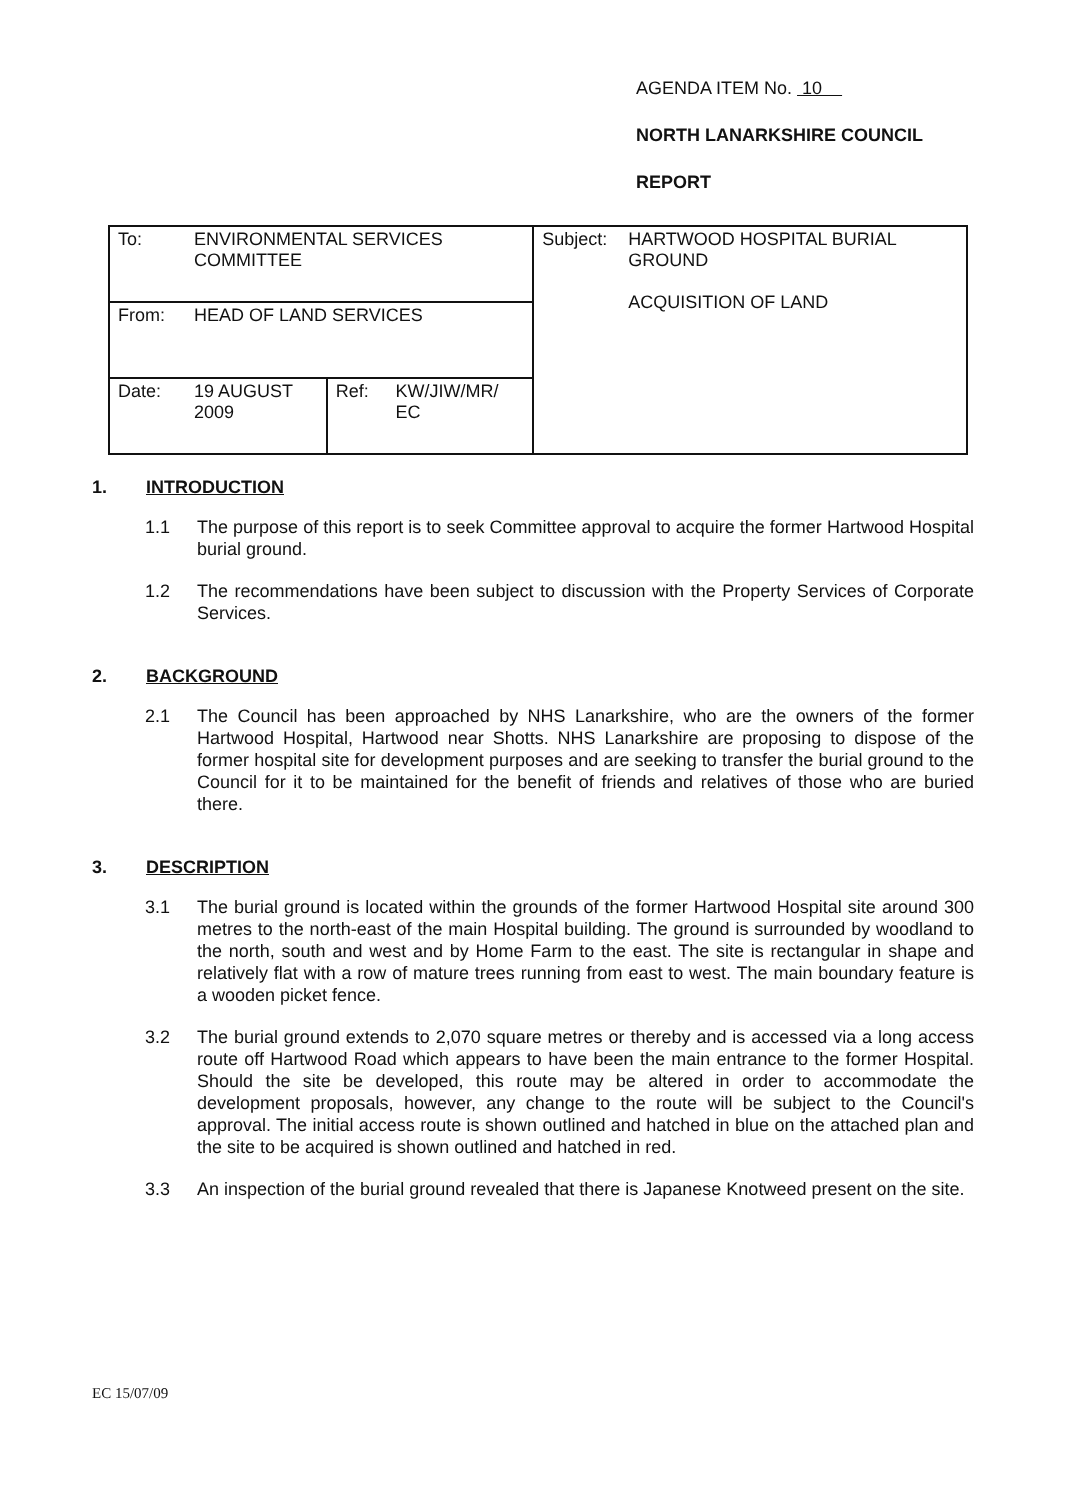AGENDA ITEM No. 10
NORTH LANARKSHIRE COUNCIL
REPORT
| To: | ENVIRONMENTAL SERVICES COMMITTEE | | | Subject: | HARTWOOD HOSPITAL BURIAL GROUND ACQUISITION OF LAND |
| From: | HEAD OF LAND SERVICES | | | | |
| Date: | 19 AUGUST 2009 | Ref: | KW/JIW/MR/ EC | | |
1. INTRODUCTION
1.1 The purpose of this report is to seek Committee approval to acquire the former Hartwood Hospital burial ground.
1.2 The recommendations have been subject to discussion with the Property Services of Corporate Services.
2. BACKGROUND
2.1 The Council has been approached by NHS Lanarkshire, who are the owners of the former Hartwood Hospital, Hartwood near Shotts. NHS Lanarkshire are proposing to dispose of the former hospital site for development purposes and are seeking to transfer the burial ground to the Council for it to be maintained for the benefit of friends and relatives of those who are buried there.
3. DESCRIPTION
3.1 The burial ground is located within the grounds of the former Hartwood Hospital site around 300 metres to the north-east of the main Hospital building. The ground is surrounded by woodland to the north, south and west and by Home Farm to the east. The site is rectangular in shape and relatively flat with a row of mature trees running from east to west. The main boundary feature is a wooden picket fence.
3.2 The burial ground extends to 2,070 square metres or thereby and is accessed via a long access route off Hartwood Road which appears to have been the main entrance to the former Hospital. Should the site be developed, this route may be altered in order to accommodate the development proposals, however, any change to the route will be subject to the Council's approval. The initial access route is shown outlined and hatched in blue on the attached plan and the site to be acquired is shown outlined and hatched in red.
3.3 An inspection of the burial ground revealed that there is Japanese Knotweed present on the site.
EC 15/07/09